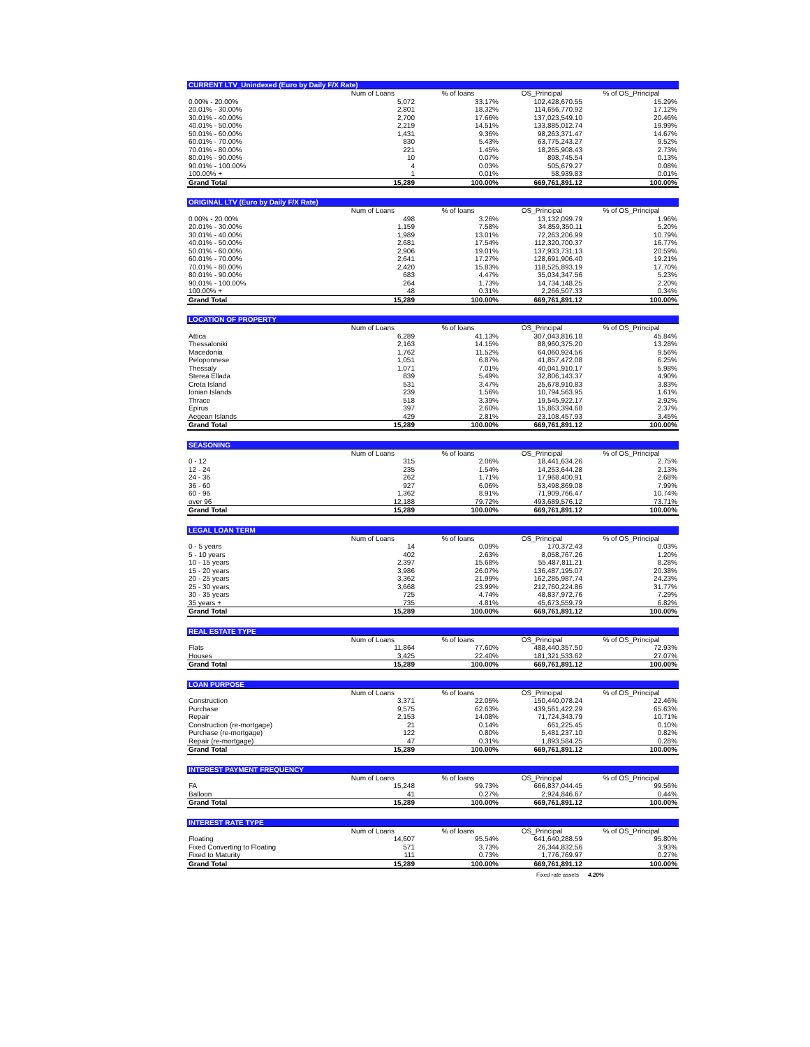| CURRENT LTV_Unindexed (Euro by Daily F/X Rate) | | | | |
| | Num of Loans | % of loans | OS_Principal | % of OS_Principal |
| 0.00% - 20.00% | 5,072 | 33.17% | 102,428,670.55 | 15.29% |
| 20.01% - 30.00% | 2,801 | 18.32% | 114,656,770.92 | 17.12% |
| 30.01% - 40.00% | 2,700 | 17.66% | 137,023,549.10 | 20.46% |
| 40.01% - 50.00% | 2,219 | 14.51% | 133,885,012.74 | 19.99% |
| 50.01% - 60.00% | 1,431 | 9.36% | 98,263,371.47 | 14.67% |
| 60.01% - 70.00% | 830 | 5.43% | 63,775,243.27 | 9.52% |
| 70.01% - 80.00% | 221 | 1.45% | 18,265,908.43 | 2.73% |
| 80.01% - 90.00% | 10 | 0.07% | 898,745.54 | 0.13% |
| 90.01% - 100.00% | 4 | 0.03% | 505,679.27 | 0.08% |
| 100.00% + | 1 | 0.01% | 58,939.83 | 0.01% |
| Grand Total | 15,289 | 100.00% | 669,761,891.12 | 100.00% |
| ORIGINAL LTV (Euro by Daily F/X Rate) | | | | |
| | Num of Loans | % of loans | OS_Principal | % of OS_Principal |
| 0.00% - 20.00% | 498 | 3.26% | 13,132,099.79 | 1.96% |
| 20.01% - 30.00% | 1,159 | 7.58% | 34,859,350.11 | 5.20% |
| 30.01% - 40.00% | 1,989 | 13.01% | 72,263,206.99 | 10.79% |
| 40.01% - 50.00% | 2,681 | 17.54% | 112,320,700.37 | 16.77% |
| 50.01% - 60.00% | 2,906 | 19.01% | 137,933,731.13 | 20.59% |
| 60.01% - 70.00% | 2,641 | 17.27% | 128,691,906.40 | 19.21% |
| 70.01% - 80.00% | 2,420 | 15.83% | 118,525,893.19 | 17.70% |
| 80.01% - 90.00% | 683 | 4.47% | 35,034,347.56 | 5.23% |
| 90.01% - 100.00% | 264 | 1.73% | 14,734,148.25 | 2.20% |
| 100.00% + | 48 | 0.31% | 2,266,507.33 | 0.34% |
| Grand Total | 15,289 | 100.00% | 669,761,891.12 | 100.00% |
| LOCATION OF PROPERTY | | | | |
| | Num of Loans | % of loans | OS_Principal | % of OS_Principal |
| Attica | 6,289 | 41.13% | 307,043,816.18 | 45.84% |
| Thessaloniki | 2,163 | 14.15% | 88,960,375.20 | 13.28% |
| Macedonia | 1,762 | 11.52% | 64,060,924.56 | 9.56% |
| Peloponnese | 1,051 | 6.87% | 41,857,472.08 | 6.25% |
| Thessaly | 1,071 | 7.01% | 40,041,910.17 | 5.98% |
| Sterea Ellada | 839 | 5.49% | 32,806,143.37 | 4.90% |
| Creta Island | 531 | 3.47% | 25,678,910.83 | 3.83% |
| Ionian Islands | 239 | 1.56% | 10,794,563.95 | 1.61% |
| Thrace | 518 | 3.39% | 19,545,922.17 | 2.92% |
| Epirus | 397 | 2.60% | 15,863,394.68 | 2.37% |
| Aegean Islands | 429 | 2.81% | 23,108,457.93 | 3.45% |
| Grand Total | 15,289 | 100.00% | 669,761,891.12 | 100.00% |
| SEASONING | | | | |
| | Num of Loans | % of loans | OS_Principal | % of OS_Principal |
| 0 - 12 | 315 | 2.06% | 18,441,634.26 | 2.75% |
| 12 - 24 | 235 | 1.54% | 14,253,644.28 | 2.13% |
| 24 - 36 | 262 | 1.71% | 17,968,400.91 | 2.68% |
| 36 - 60 | 927 | 6.06% | 53,498,869.08 | 7.99% |
| 60 - 96 | 1,362 | 8.91% | 71,909,766.47 | 10.74% |
| over 96 | 12,188 | 79.72% | 493,689,576.12 | 73.71% |
| Grand Total | 15,289 | 100.00% | 669,761,891.12 | 100.00% |
| LEGAL LOAN TERM | | | | |
| | Num of Loans | % of loans | OS_Principal | % of OS_Principal |
| 0 - 5 years | 14 | 0.09% | 170,372.43 | 0.03% |
| 5 - 10 years | 402 | 2.63% | 8,058,767.26 | 1.20% |
| 10 - 15 years | 2,397 | 15.68% | 55,487,811.21 | 8.28% |
| 15 - 20 years | 3,986 | 26.07% | 136,487,195.07 | 20.38% |
| 20 - 25 years | 3,362 | 21.99% | 162,285,987.74 | 24.23% |
| 25 - 30 years | 3,668 | 23.99% | 212,760,224.86 | 31.77% |
| 30 - 35 years | 725 | 4.74% | 48,837,972.76 | 7.29% |
| 35 years + | 735 | 4.81% | 45,673,559.79 | 6.82% |
| Grand Total | 15,289 | 100.00% | 669,761,891.12 | 100.00% |
| REAL ESTATE TYPE | | | | |
| | Num of Loans | % of loans | OS_Principal | % of OS_Principal |
| Flats | 11,864 | 77.60% | 488,440,357.50 | 72.93% |
| Houses | 3,425 | 22.40% | 181,321,533.62 | 27.07% |
| Grand Total | 15,289 | 100.00% | 669,761,891.12 | 100.00% |
| LOAN PURPOSE | | | | |
| | Num of Loans | % of loans | OS_Principal | % of OS_Principal |
| Construction | 3,371 | 22.05% | 150,440,078.24 | 22.46% |
| Purchase | 9,575 | 62.63% | 439,561,422.29 | 65.63% |
| Repair | 2,153 | 14.08% | 71,724,343.79 | 10.71% |
| Construction (re-mortgage) | 21 | 0.14% | 661,225.45 | 0.10% |
| Purchase (re-mortgage) | 122 | 0.80% | 5,481,237.10 | 0.82% |
| Repair (re-mortgage) | 47 | 0.31% | 1,893,584.25 | 0.28% |
| Grand Total | 15,289 | 100.00% | 669,761,891.12 | 100.00% |
| INTEREST PAYMENT FREQUENCY | | | | |
| | Num of Loans | % of loans | OS_Principal | % of OS_Principal |
| FA | 15,248 | 99.73% | 666,837,044.45 | 99.56% |
| Balloon | 41 | 0.27% | 2,924,846.67 | 0.44% |
| Grand Total | 15,289 | 100.00% | 669,761,891.12 | 100.00% |
| INTEREST RATE TYPE | | | | |
| | Num of Loans | % of loans | OS_Principal | % of OS_Principal |
| Floating | 14,607 | 95.54% | 641,640,288.59 | 95.80% |
| Fixed Converting to Floating | 571 | 3.73% | 26,344,832.56 | 3.93% |
| Fixed to Maturity | 111 | 0.73% | 1,776,769.97 | 0.27% |
| Grand Total | 15,289 | 100.00% | 669,761,891.12 | 100.00% |
Fixed rate assets 4.20%